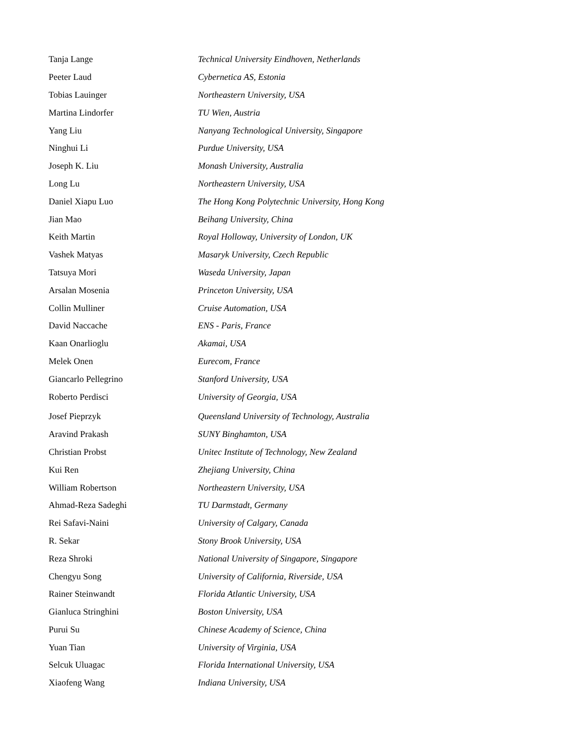Tanja Lange Technical University Eindhoven, Netherlands
Peeter Laud Cybernetica AS, Estonia
Tobias Lauinger Northeastern University, USA
Martina Lindorfer TU Wien, Austria
Yang Liu Nanyang Technological University, Singapore
Ninghui Li Purdue University, USA
Joseph K. Liu Monash University, Australia
Long Lu Northeastern University, USA
Daniel Xiapu Luo The Hong Kong Polytechnic University, Hong Kong
Jian Mao Beihang University, China
Keith Martin Royal Holloway, University of London, UK
Vashek Matyas Masaryk University, Czech Republic
Tatsuya Mori Waseda University, Japan
Arsalan Mosenia Princeton University, USA
Collin Mulliner Cruise Automation, USA
David Naccache ENS - Paris, France
Kaan Onarlioglu Akamai, USA
Melek Onen Eurecom, France
Giancarlo Pellegrino Stanford University, USA
Roberto Perdisci University of Georgia, USA
Josef Pieprzyk Queensland University of Technology, Australia
Aravind Prakash SUNY Binghamton, USA
Christian Probst Unitec Institute of Technology, New Zealand
Kui Ren Zhejiang University, China
William Robertson Northeastern University, USA
Ahmad-Reza Sadeghi TU Darmstadt, Germany
Rei Safavi-Naini University of Calgary, Canada
R. Sekar Stony Brook University, USA
Reza Shroki National University of Singapore, Singapore
Chengyu Song University of California, Riverside, USA
Rainer Steinwandt Florida Atlantic University, USA
Gianluca Stringhini Boston University, USA
Purui Su Chinese Academy of Science, China
Yuan Tian University of Virginia, USA
Selcuk Uluagac Florida International University, USA
Xiaofeng Wang Indiana University, USA